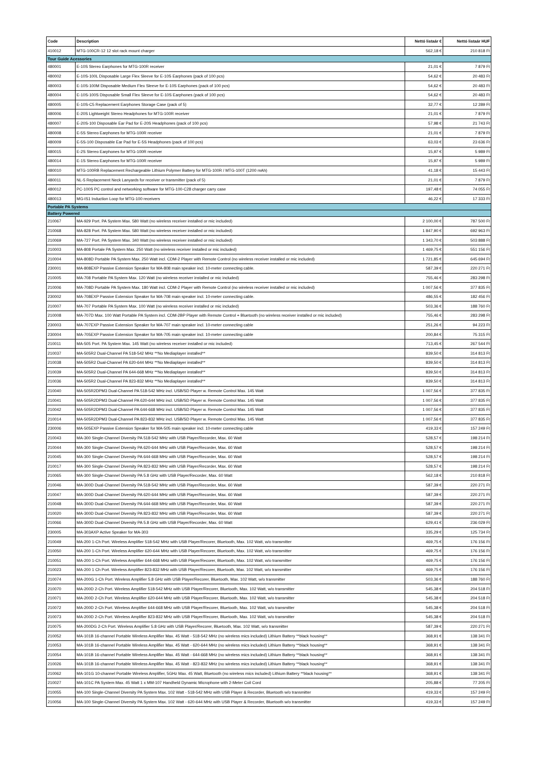| Code | Description | Nettó listaár € | Nettó listaár HUF |
| --- | --- | --- | --- |
| 410012 | MTG-100CR-12 12 slot rack mount charger | 562,18 € | 210 818 Ft |
| Tour Guide Acessories | | | |
| 480001 | E-10S Stereo Earphones for MTG-100R receiver | 21,01 € | 7 879 Ft |
| 480002 | E-10S-100L Disposable Large Flex Sleeve for E-10S Earphones (pack of 100 pcs) | 54,62 € | 20 483 Ft |
| 480003 | E-10S-100M Disposable Medium Flex Sleeve for E-10S Earphones (pack of 100 pcs) | 54,62 € | 20 483 Ft |
| 480004 | E-10S-100S Disposable Small Flex Sleeve for E-10S Earphones (pack of 100 pcs) | 54,62 € | 20 483 Ft |
| 480005 | E-10S-C5 Replacement Earphones Storage Case (pack of 5) | 32,77 € | 12 289 Ft |
| 480006 | E-20S Lightweight Stereo Headphones for MTG-100R receiver | 21,01 € | 7 879 Ft |
| 480007 | E-20S-100 Disposable Ear Pad for E-20S Headphones (pack of 100 pcs) | 57,98 € | 21 743 Ft |
| 480008 | E-5S Stereo Earphones for MTG-100R receiver | 21,01 € | 7 879 Ft |
| 480009 | E-5S-100 Disposable Ear Pad for E-5S Headphones (pack of 100 pcs) | 63,03 € | 23 636 Ft |
| 480015 | E-2S Stereo Earphones for MTG-100R receiver | 15,97 € | 5 989 Ft |
| 480014 | E-1S Stereo Earphones for MTG-100R receiver | 15,97 € | 5 989 Ft |
| 480010 | MTG-100RB Replacement Rechargeable Lithium Polymer Battery for MTG-100R / MTG-100T (1200 mAh) | 41,18 € | 15 443 Ft |
| 480011 | NL-5 Replacement Neck Lanyards for receiver or transmitter (pack of 5) | 21,01 € | 7 879 Ft |
| 480012 | PC-100S PC control and networking software for MTG-100-C28 charger carry case | 197,48 € | 74 055 Ft |
| 480013 | MG-IS1 Induction Loop for MTG-100 receivers | 46,22 € | 17 333 Ft |
| Portable PA Systems | | | |
| Battery Powered | | | |
| 210067 | MA-929 Port. PA System Max. 580 Watt (no wireless receiver installed or mic included) | 2 100,00 € | 787 500 Ft |
| 210068 | MA-828 Port. PA System Max. 580 Watt (no wireless receiver installed or mic included) | 1 847,90 € | 692 963 Ft |
| 210069 | MA-727 Port. PA System Max. 340 Watt (no wireless receiver installed or mic included) | 1 343,70 € | 503 888 Ft |
| 210003 | MA-808 Portale PA System Max. 250 Watt (no wireless receiver installed or mic included) | 1 469,75 € | 551 156 Ft |
| 210004 | MA-808D Portable PA System Max. 250 Watt incl. CDM-2 Player with Remote Control (no wireless receiver installed or mic included) | 1 721,85 € | 645 694 Ft |
| 230001 | MA-808EXP Passive Extension Speaker for MA-808 main speaker incl. 10-meter connecting cable. | 587,39 € | 220 271 Ft |
| 210005 | MA-708 Portable PA System Max. 120 Watt (no wireless receiver installed or mic included) | 755,46 € | 283 298 Ft |
| 210006 | MA-708D Portable PA System Max. 180 Watt incl. CDM-2 Player with Remote Control (no wireless receiver installed or mic included) | 1 007,56 € | 377 835 Ft |
| 230002 | MA-708EXP Passive Extension Speaker for MA-708 main speaker incl. 10-meter connecting cable. | 486,55 € | 182 456 Ft |
| 210007 | MA-707 Portable PA System Max. 100 Watt (no wireless receiver installed or mic included) | 503,36 € | 188 760 Ft |
| 210008 | MA-707D Max. 100 Watt Portable PA System incl. CDM-2BP Player with Remote Control + Bluetooth (no wireless receiver installed or mic included) | 755,46 € | 283 298 Ft |
| 230003 | MA-707EXP Passive Extension Speaker for MA-707 main speaker incl. 10-meter connecting cable | 251,26 € | 94 223 Ft |
| 230004 | MA-705EXP Passive Extension Speaker for MA-705 main speaker incl. 10-meter connecting cable | 200,84 € | 75 315 Ft |
| 210011 | MA-505 Port. PA System Max. 145 Watt (no wireless receiver installed or mic included) | 713,45 € | 267 544 Ft |
| 210037 | MA-505R2 Dual-Channel PA 518-542 MHz **No Mediaplayer installed** | 839,50 € | 314 813 Ft |
| 210038 | MA-505R2 Dual-Channel PA 620-644 MHz **No Mediaplayer installed** | 839,50 € | 314 813 Ft |
| 210039 | MA-505R2 Dual-Channel PA 644-668 MHz **No Mediaplayer installed** | 839,50 € | 314 813 Ft |
| 210036 | MA-505R2 Dual-Channel PA 823-832 MHz **No Mediaplayer installed** | 839,50 € | 314 813 Ft |
| 210040 | MA-505R2DPM3 Dual-Channel PA 518-542 MHz incl. USB/SD Player w. Remote Control Max. 145 Watt | 1 007,56 € | 377 835 Ft |
| 210041 | MA-505R2DPM3 Dual-Channel PA 620-644 MHz incl. USB/SD Player w. Remote Control Max. 145 Watt | 1 007,56 € | 377 835 Ft |
| 210042 | MA-505R2DPM3 Dual-Channel PA 644-668 MHz incl. USB/SD Player w. Remote Control Max. 145 Watt | 1 007,56 € | 377 835 Ft |
| 210014 | MA-505R2DPM3 Dual-Channel PA 823-832 MHz incl. USB/SD Player w. Remote Control Max. 145 Watt | 1 007,56 € | 377 835 Ft |
| 230006 | MA-505EXP Passive Extension Speaker for MA-505 main speaker incl. 10-meter connecting cable | 419,33 € | 157 249 Ft |
| 210043 | MA-300 Single-Channel Diversity PA 518-542 MHz with USB Player/Recorder, Max. 60 Watt | 528,57 € | 198 214 Ft |
| 210044 | MA-300 Single-Channel Diversity PA 620-644 MHz with USB Player/Recorder, Max. 60 Watt | 528,57 € | 198 214 Ft |
| 210045 | MA-300 Single-Channel Diversity PA 644-668 MHz with USB Player/Recorder, Max. 60 Watt | 528,57 € | 198 214 Ft |
| 210017 | MA-300 Single-Channel Diversity PA 823-832 MHz with USB Player/Recorder, Max. 60 Watt | 528,57 € | 198 214 Ft |
| 210065 | MA-300 Single-Channel Diversity PA 5.8 GHz with USB Player/Recorder, Max. 60 Watt | 562,18 € | 210 818 Ft |
| 210046 | MA-300D Dual-Channel Diversity PA 518-542 MHz with USB Player/Recorder, Max. 60 Watt | 587,39 € | 220 271 Ft |
| 210047 | MA-300D Dual-Channel Diversity PA 620-644 MHz with USB Player/Recorder, Max. 60 Watt | 587,39 € | 220 271 Ft |
| 210048 | MA-300D Dual-Channel Diversity PA 644-668 MHz with USB Player/Recorder, Max. 60 Watt | 587,39 € | 220 271 Ft |
| 210020 | MA-300D Dual-Channel Diversity PA 823-832 MHz with USB Player/Recorder, Max. 60 Watt | 587,39 € | 220 271 Ft |
| 210066 | MA-300D Dual-Channel Diversity PA 5.8 GHz with USB Player/Recorder, Max. 60 Watt | 629,41 € | 236 029 Ft |
| 230005 | MA-303AXP Active Speaker for MA-303 | 335,29 € | 125 734 Ft |
| 210049 | MA-200 1-Ch Port. Wireless Amplifier 518-542 MHz with USB Player/Recorer, Bluetooth, Max. 102 Watt, w/o transmitter | 469,75 € | 176 156 Ft |
| 210050 | MA-200 1-Ch Port. Wireless Amplifier 620-644 MHz with USB Player/Recorer, Bluetooth, Max. 102 Watt, w/o transmitter | 469,75 € | 176 156 Ft |
| 210051 | MA-200 1-Ch Port. Wireless Amplifier 644-668 MHz with USB Player/Recorer, Bluetooth, Max. 102 Watt, w/o transmitter | 469,75 € | 176 156 Ft |
| 210023 | MA-200 1 Ch Port. Wireless Amplifier 823-832 MHz with USB Player/Recorer, Bluetooth, Max. 102 Watt, w/o transmitter | 469,75 € | 176 156 Ft |
| 210074 | MA-200G 1-Ch Port. Wireless Amplifier 5.8 GHz with USB Player/Recorer, Bluetooth, Max. 102 Watt, w/o transmitter | 503,36 € | 188 760 Ft |
| 210070 | MA-200D 2-Ch Port. Wireless Amplifier 518-542 MHz with USB Player/Recorer, Bluetooth, Max. 102 Watt, w/o transmitter | 545,38 € | 204 518 Ft |
| 210071 | MA-200D 2-Ch Port. Wireless Amplifier 620-644 MHz with USB Player/Recorer, Bluetooth, Max. 102 Watt, w/o transmitter | 545,38 € | 204 518 Ft |
| 210072 | MA-200D 2-Ch Port. Wireless Amplifier 644-668 MHz with USB Player/Recorer, Bluetooth, Max. 102 Watt, w/o transmitter | 545,38 € | 204 518 Ft |
| 210073 | MA-200D 2-Ch Port. Wireless Amplifier 823-832 MHz with USB Player/Recorer, Bluetooth, Max. 102 Watt, w/o transmitter | 545,38 € | 204 518 Ft |
| 210075 | MA-200DG 2-Ch Port. Wireless Amplifier 5.8 GHz with USB Player/Recorer, Bluetooth, Max. 102 Watt, w/o transmitter | 587,39 € | 220 271 Ft |
| 210052 | MA-101B 16-channel Portable Wireless Amplifier Max. 45 Watt - 518-542 MHz (no wireless mics included) Lithium Battery **black housing** | 368,91 € | 138 341 Ft |
| 210053 | MA-101B 16-channel Portable Wireless Amplifier Max. 45 Watt - 620-644 MHz (no wireless mics included) Lithium Battery **black housing** | 368,91 € | 138 341 Ft |
| 210054 | MA-101B 16-channel Portable Wireless Amplifier Max. 45 Watt - 644-668 MHz (no wireless mics included) Lithium Battery **black housing** | 368,91 € | 138 341 Ft |
| 210026 | MA-101B 16-channel Portable Wireless Amplifier Max. 45 Watt - 823-832 MHz (no wireless mics included) Lithium Battery **black housing** | 368,91 € | 138 341 Ft |
| 210062 | MA-101G 10-channel Portable Wireless Amplifier, 5GHz Max. 45 Watt, Bluetooth (no wireless mics included) Lithium Battery **black housing** | 368,91 € | 138 341 Ft |
| 210027 | MA-101C PA System Max. 45 Watt 1 x MM-107 Handheld Dynamic Microphone with 2-Meter Coil Cord | 205,88 € | 77 205 Ft |
| 210055 | MA-100 Single-Channel Diversity PA System Max. 102 Watt - 518-542 MHz with USB Player & Recorder, Bluetooth w/o transmitter | 419,33 € | 157 249 Ft |
| 210056 | MA-100 Single-Channel Diversity PA System Max. 102 Watt - 620-644 MHz with USB Player & Recorder, Bluetooth w/o transmitter | 419,33 € | 157 249 Ft |